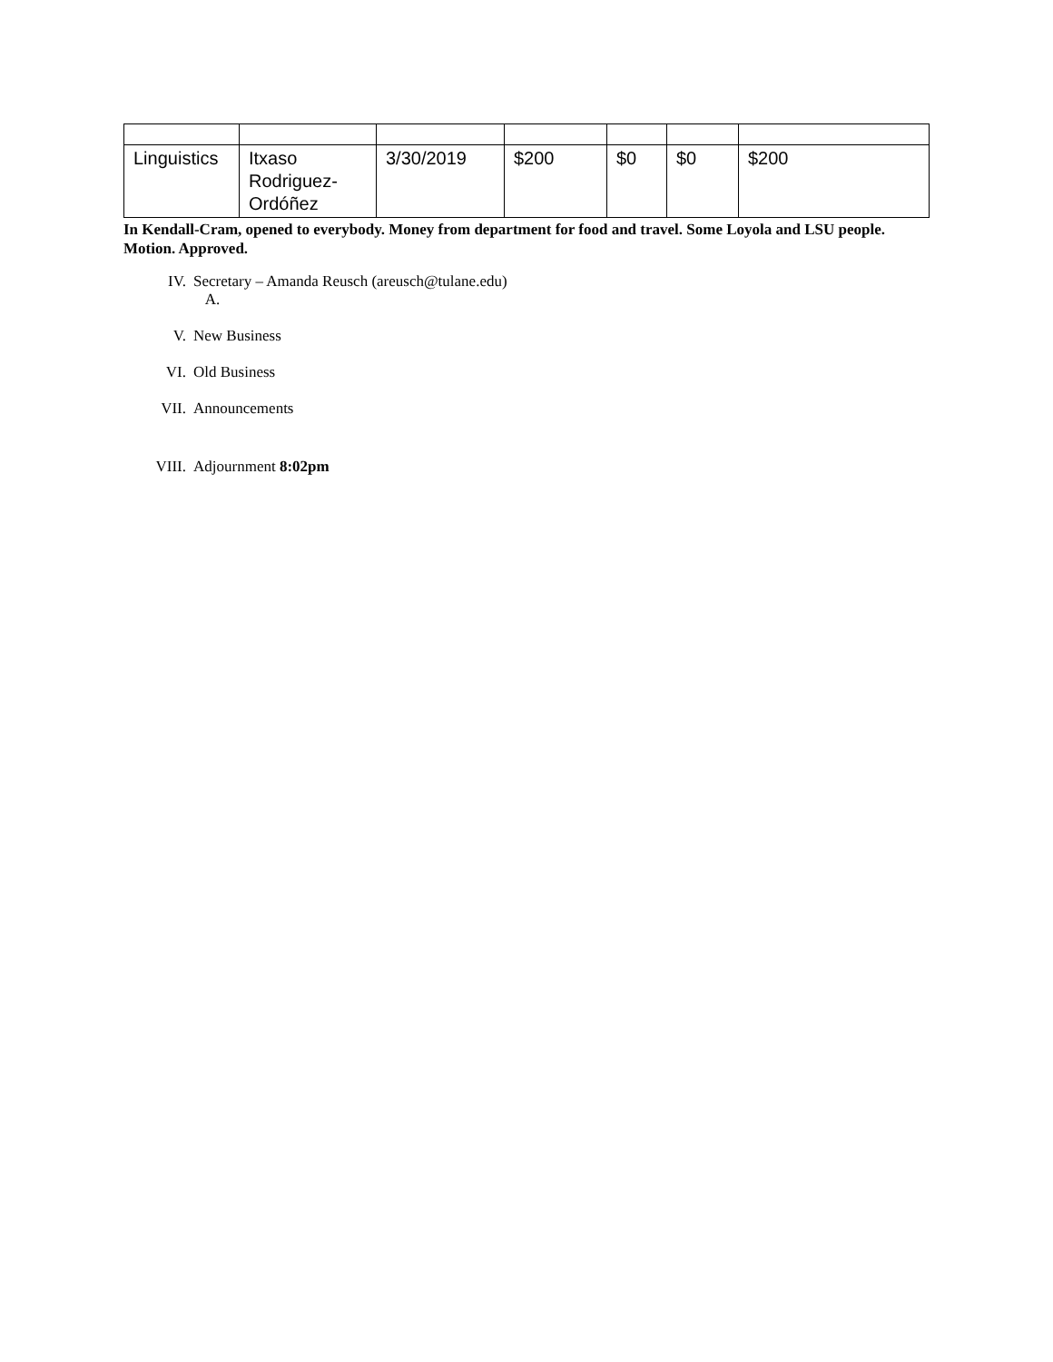| Linguistics | Itxaso Rodriguez-Ordóñez | 3/30/2019 | $200 | $0 | $0 | $200 |
In Kendall-Cram, opened to everybody. Money from department for food and travel. Some Loyola and LSU people. Motion. Approved.
IV. Secretary – Amanda Reusch (areusch@tulane.edu)
A.
V. New Business
VI. Old Business
VII. Announcements
VIII. Adjournment 8:02pm